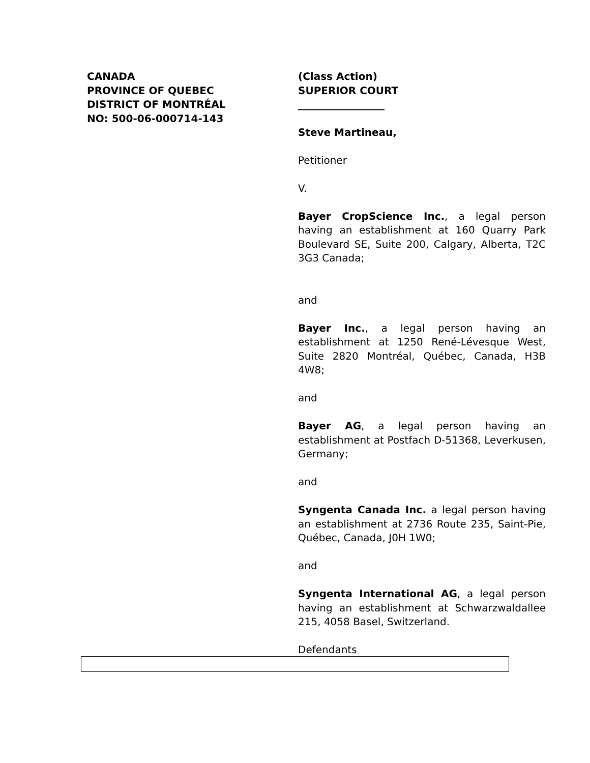CANADA
PROVINCE OF QUEBEC
DISTRICT OF MONTRÉAL
NO: 500-06-000714-143
(Class Action)
SUPERIOR COURT
_________________
Steve Martineau,
Petitioner
V.
Bayer CropScience Inc., a legal person having an establishment at 160 Quarry Park Boulevard SE, Suite 200, Calgary, Alberta, T2C 3G3 Canada;
and
Bayer Inc., a legal person having an establishment at 1250 René-Lévesque West, Suite 2820 Montréal, Québec, Canada, H3B 4W8;
and
Bayer AG, a legal person having an establishment at Postfach D-51368, Leverkusen, Germany;
and
Syngenta Canada Inc. a legal person having an establishment at 2736 Route 235, Saint-Pie, Québec, Canada, J0H 1W0;
and
Syngenta International AG, a legal person having an establishment at Schwarzwaldallee 215, 4058 Basel, Switzerland.
Defendants